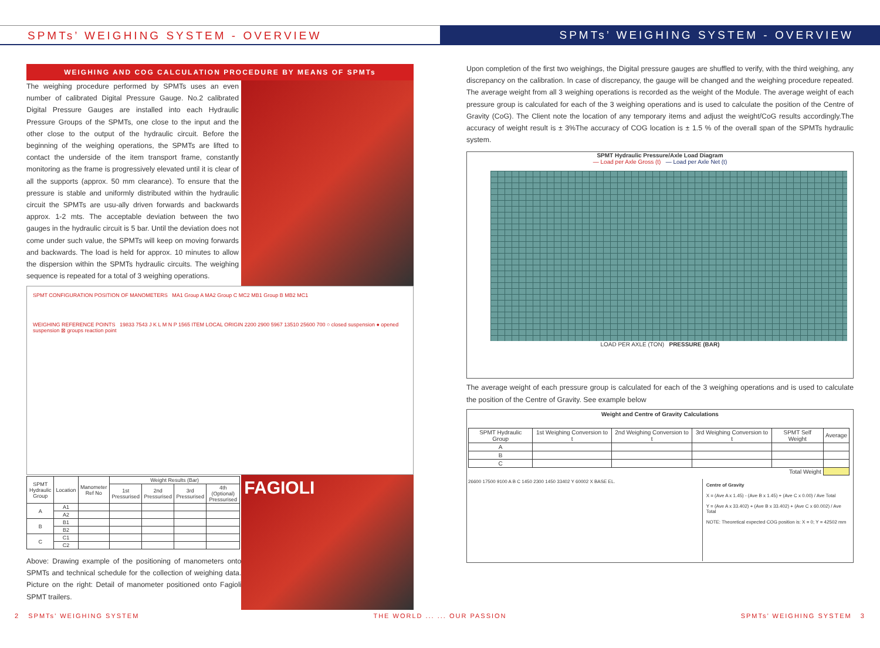SPMTs’ WEIGHING SYSTEM - OVERVIEW SPMTs’ WEIGHING SYSTEM - OVERVIEW
WEIGHING AND COG CALCULATION PROCEDURE BY MEANS OF SPMTs
The weighing procedure performed by SPMTs uses an even number of calibrated Digital Pressure Gauge. No.2 calibrated Digital Pressure Gauges are installed into each Hydraulic Pressure Groups of the SPMTs, one close to the input and the other close to the output of the hydraulic circuit. Before the beginning of the weighing operations, the SPMTs are lifted to contact the underside of the item transport frame, constantly monitoring as the frame is progressively elevated until it is clear of all the supports (approx. 50 mm clearance). To ensure that the pressure is stable and uniformly distributed within the hydraulic circuit the SPMTs are usu-ally driven forwards and backwards approx. 1-2 mts. The acceptable deviation between the two gauges in the hydraulic circuit is 5 bar. Until the deviation does not come under such value, the SPMTs will keep on moving forwards and backwards. The load is held for approx. 10 minutes to allow the dispersion within the SPMTs hydraulic circuits. The weighing sequence is repeated for a total of 3 weighing operations.
SPMT CONFIGURATION POSITION OF MANOMETERS MA1 Group A MA2 Group C MC2 MB1 Group B MB2 MC1
WEIGHING REFERENCE POINTS 19833 7543 J K L M N P 1565 ITEM LOCAL ORIGIN 2200 2900 5967 13510 25600 700 ○ closed suspension ● opened suspension ⊠ groups reaction point
| SPMT Hydraulic Group | Location | Manometer Ref No | Weight Results (Bar) | | | |
| --- | --- | --- | --- | --- | --- | --- |
| | | | 1st Pressurised | 2nd Pressurised | 3rd Pressurised | 4th (Optional) Pressurised |
| A | A1 | | | | | |
| | A2 | | | | | |
| B | B1 | | | | | |
| | B2 | | | | | |
| C | C1 | | | | | |
| | C2 | | | | | |
Above: Drawing example of the positioning of manometers onto SPMTs and technical schedule for the collection of weighing data. Picture on the right: Detail of manometer positioned onto Fagioli SPMT trailers.
FAGIOLI
Upon completion of the first two weighings, the Digital pressure gauges are shuffled to verify, with the third weighing, any discrepancy on the calibration. In case of discrepancy, the gauge will be changed and the weighing procedure repeated. The average weight from all 3 weighing operations is recorded as the weight of the Module. The average weight of each pressure group is calculated for each of the 3 weighing operations and is used to calculate the position of the Centre of Gravity (CoG). The Client note the location of any temporary items and adjust the weight/CoG results accordingly.The accuracy of weight result is ± 3%The accuracy of COG location is ± 1.5 % of the overall span of the SPMTs hydraulic system.
SPMT Hydraulic Pressure/Axle Load Diagram
— Load per Axle Gross (t) — Load per Axle Net (t)
LOAD PER AXLE (TON) PRESSURE (BAR)
The average weight of each pressure group is calculated for each of the 3 weighing operations and is used to calculate the position of the Centre of Gravity. See example below
Weight and Centre of Gravity Calculations
| SPMT Hydraulic Group | 1st Weighing Conversion to t | 2nd Weighing Conversion to t | 3rd Weighing Conversion to t | SPMT Self Weight | Average |
| --- | --- | --- | --- | --- | --- |
| A | | | | | |
| B | | | | | |
| C | | | | | |
| Total Weight | | | | | |
26600 17500 9100 A B C 1450 2300 1450 33402 Y 60002 X BASE EL.
Centre of Gravity
X = (Ave A x 1.45) - (Ave B x 1.45) + (Ave C x 0.00) / Ave Total
Y = (Ave A x 33.402) + (Ave B x 33.402) + (Ave C x 60.002) / Ave Total
NOTE: Theoretical expected COG position is: X = 0; Y = 42502 mm
2 SPMTs’ WEIGHING SYSTEM THE WORLD ... ... OUR PASSION SPMTs’ WEIGHING SYSTEM 3